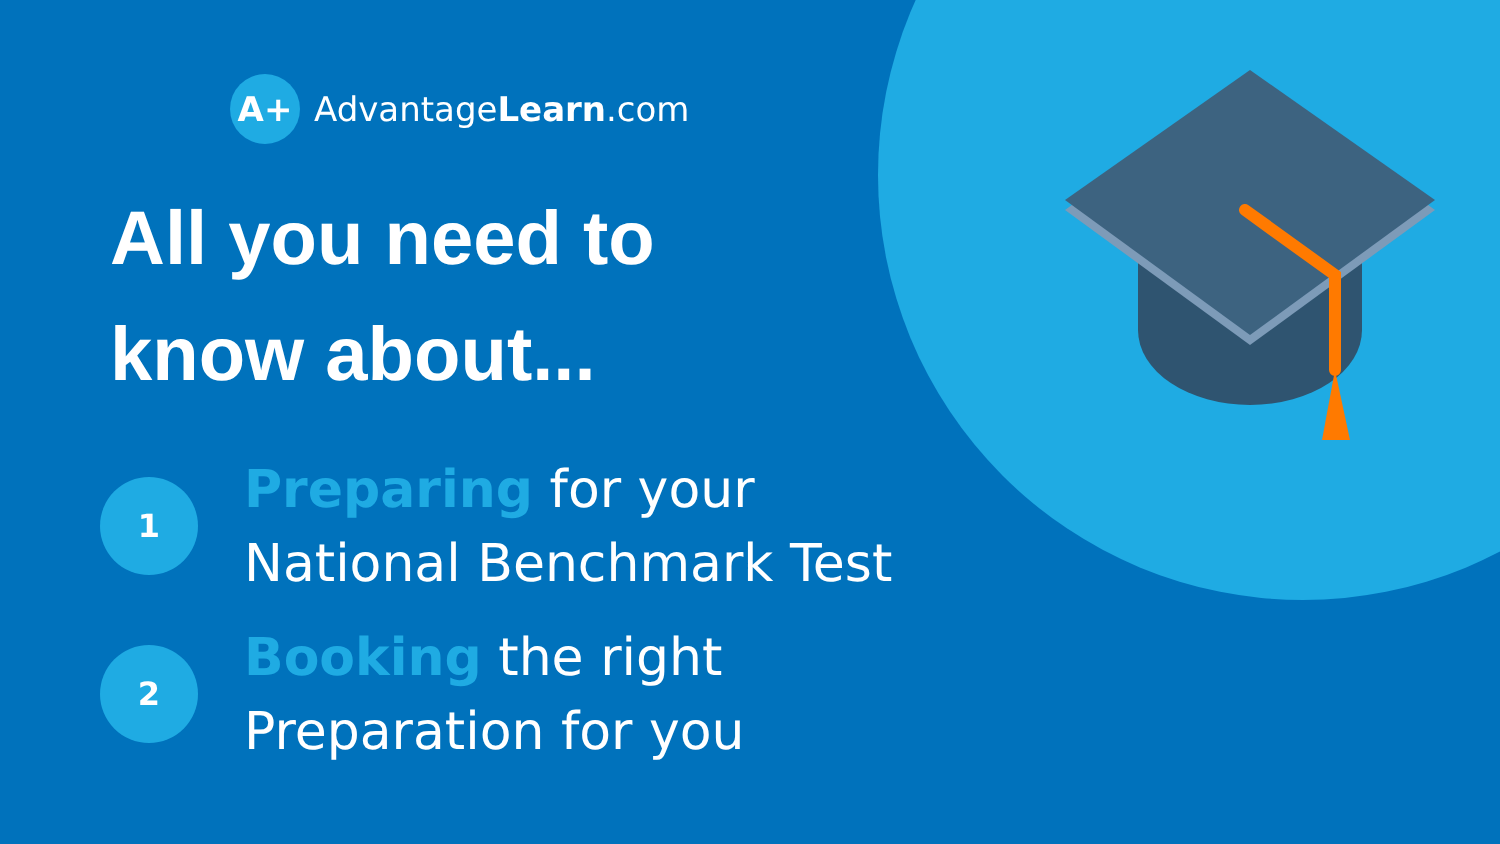A+
AdvantageLearn.com
All you need to
know about...
1
Preparing for your
National Benchmark Test
2
Booking the right
Preparation for you